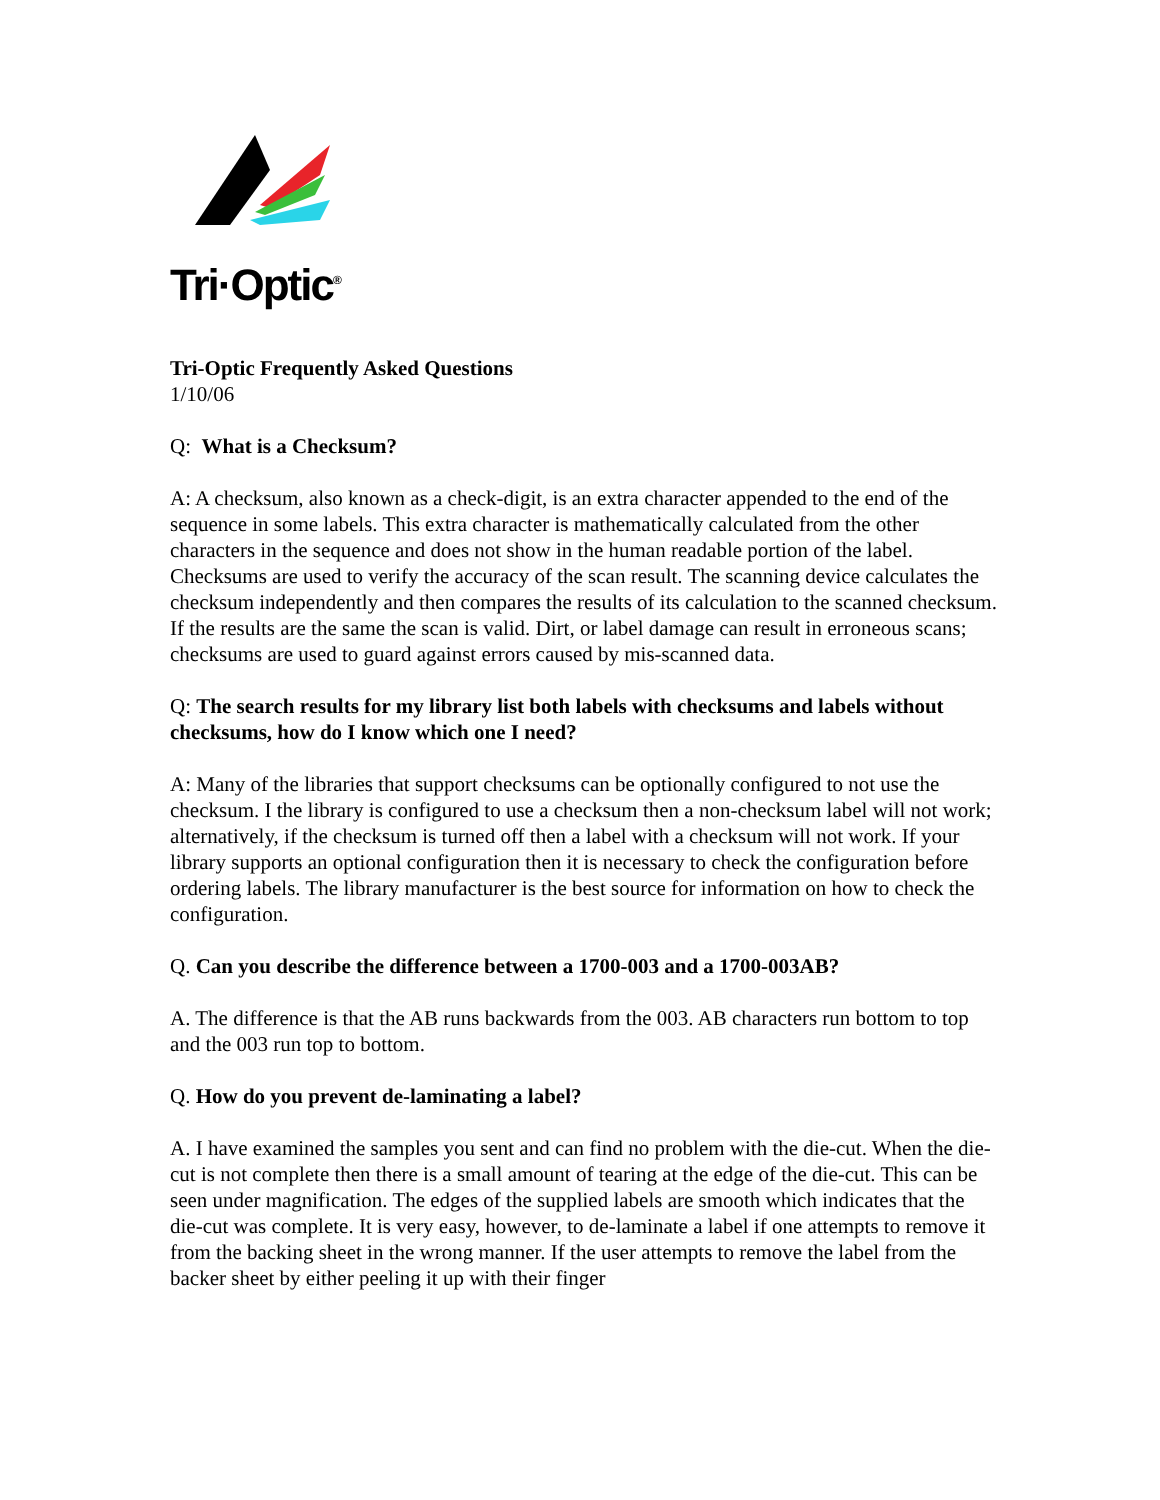Tri·Optic<sup>®</sup>
Tri-Optic Frequently Asked Questions
1/10/06
Q: What is a Checksum?
A: A checksum, also known as a check-digit, is an extra character appended to the end of the sequence in some labels. This extra character is mathematically calculated from the other characters in the sequence and does not show in the human readable portion of the label. Checksums are used to verify the accuracy of the scan result. The scanning device calculates the checksum independently and then compares the results of its calculation to the scanned checksum. If the results are the same the scan is valid. Dirt, or label damage can result in erroneous scans; checksums are used to guard against errors caused by mis-scanned data.
Q: The search results for my library list both labels with checksums and labels without checksums, how do I know which one I need?
A: Many of the libraries that support checksums can be optionally configured to not use the checksum. I the library is configured to use a checksum then a non-checksum label will not work; alternatively, if the checksum is turned off then a label with a checksum will not work. If your library supports an optional configuration then it is necessary to check the configuration before ordering labels. The library manufacturer is the best source for information on how to check the configuration.
Q. Can you describe the difference between a 1700-003 and a 1700-003AB?
A. The difference is that the AB runs backwards from the 003. AB characters run bottom to top and the 003 run top to bottom.
Q. How do you prevent de-laminating a label?
A. I have examined the samples you sent and can find no problem with the die-cut. When the die-cut is not complete then there is a small amount of tearing at the edge of the die-cut. This can be seen under magnification. The edges of the supplied labels are smooth which indicates that the die-cut was complete. It is very easy, however, to de-laminate a label if one attempts to remove it from the backing sheet in the wrong manner. If the user attempts to remove the label from the backer sheet by either peeling it up with their finger